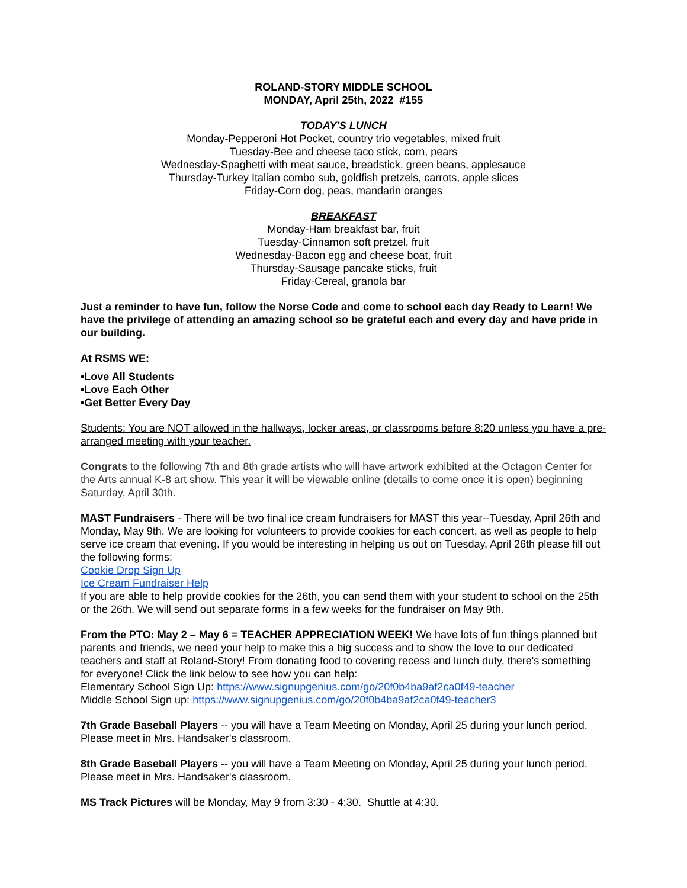ROLAND-STORY MIDDLE SCHOOL
MONDAY, April 25th, 2022 #155
TODAY'S LUNCH
Monday-Pepperoni Hot Pocket, country trio vegetables, mixed fruit
Tuesday-Bee and cheese taco stick, corn, pears
Wednesday-Spaghetti with meat sauce, breadstick, green beans, applesauce
Thursday-Turkey Italian combo sub, goldfish pretzels, carrots, apple slices
Friday-Corn dog, peas, mandarin oranges
BREAKFAST
Monday-Ham breakfast bar, fruit
Tuesday-Cinnamon soft pretzel, fruit
Wednesday-Bacon egg and cheese boat, fruit
Thursday-Sausage pancake sticks, fruit
Friday-Cereal, granola bar
Just a reminder to have fun, follow the Norse Code and come to school each day Ready to Learn! We have the privilege of attending an amazing school so be grateful each and every day and have pride in our building.
At RSMS WE:
•Love All Students
•Love Each Other
•Get Better Every Day
Students: You are NOT allowed in the hallways, locker areas, or classrooms before 8:20 unless you have a pre-arranged meeting with your teacher.
Congrats to the following 7th and 8th grade artists who will have artwork exhibited at the Octagon Center for the Arts annual K-8 art show. This year it will be viewable online (details to come once it is open) beginning Saturday, April 30th.
MAST Fundraisers - There will be two final ice cream fundraisers for MAST this year--Tuesday, April 26th and Monday, May 9th. We are looking for volunteers to provide cookies for each concert, as well as people to help serve ice cream that evening. If you would be interesting in helping us out on Tuesday, April 26th please fill out the following forms:
Cookie Drop Sign Up
Ice Cream Fundraiser Help
If you are able to help provide cookies for the 26th, you can send them with your student to school on the 25th or the 26th. We will send out separate forms in a few weeks for the fundraiser on May 9th.
From the PTO: May 2 – May 6 = TEACHER APPRECIATION WEEK! We have lots of fun things planned but parents and friends, we need your help to make this a big success and to show the love to our dedicated teachers and staff at Roland-Story! From donating food to covering recess and lunch duty, there's something for everyone! Click the link below to see how you can help:
Elementary School Sign Up: https://www.signupgenius.com/go/20f0b4ba9af2ca0f49-teacher
Middle School Sign up: https://www.signupgenius.com/go/20f0b4ba9af2ca0f49-teacher3
7th Grade Baseball Players -- you will have a Team Meeting on Monday, April 25 during your lunch period. Please meet in Mrs. Handsaker's classroom.
8th Grade Baseball Players -- you will have a Team Meeting on Monday, April 25 during your lunch period. Please meet in Mrs. Handsaker's classroom.
MS Track Pictures will be Monday, May 9 from 3:30 - 4:30. Shuttle at 4:30.